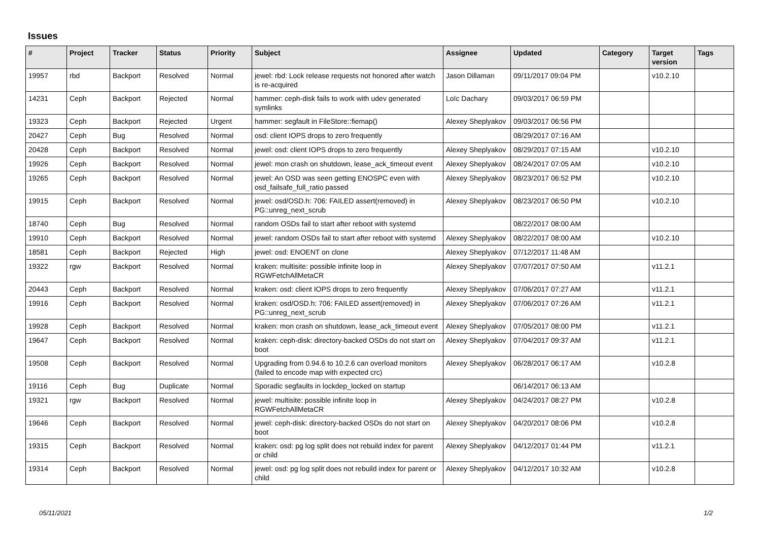Issues
| # | Project | Tracker | Status | Priority | Subject | Assignee | Updated | Category | Target version | Tags |
| --- | --- | --- | --- | --- | --- | --- | --- | --- | --- | --- |
| 19957 | rbd | Backport | Resolved | Normal | jewel: rbd: Lock release requests not honored after watch is re-acquired | Jason Dillaman | 09/11/2017 09:04 PM | | v10.2.10 | |
| 14231 | Ceph | Backport | Rejected | Normal | hammer: ceph-disk fails to work with udev generated symlinks | Loïc Dachary | 09/03/2017 06:59 PM | | | |
| 19323 | Ceph | Backport | Rejected | Urgent | hammer: segfault in FileStore::fiemap() | Alexey Sheplyakov | 09/03/2017 06:56 PM | | | |
| 20427 | Ceph | Bug | Resolved | Normal | osd: client IOPS drops to zero frequently | | 08/29/2017 07:16 AM | | | |
| 20428 | Ceph | Backport | Resolved | Normal | jewel: osd: client IOPS drops to zero frequently | Alexey Sheplyakov | 08/29/2017 07:15 AM | | v10.2.10 | |
| 19926 | Ceph | Backport | Resolved | Normal | jewel: mon crash on shutdown, lease_ack_timeout event | Alexey Sheplyakov | 08/24/2017 07:05 AM | | v10.2.10 | |
| 19265 | Ceph | Backport | Resolved | Normal | jewel: An OSD was seen getting ENOSPC even with osd_failsafe_full_ratio passed | Alexey Sheplyakov | 08/23/2017 06:52 PM | | v10.2.10 | |
| 19915 | Ceph | Backport | Resolved | Normal | jewel: osd/OSD.h: 706: FAILED assert(removed) in PG::unreg_next_scrub | Alexey Sheplyakov | 08/23/2017 06:50 PM | | v10.2.10 | |
| 18740 | Ceph | Bug | Resolved | Normal | random OSDs fail to start after reboot with systemd | | 08/22/2017 08:00 AM | | | |
| 19910 | Ceph | Backport | Resolved | Normal | jewel: random OSDs fail to start after reboot with systemd | Alexey Sheplyakov | 08/22/2017 08:00 AM | | v10.2.10 | |
| 18581 | Ceph | Backport | Rejected | High | jewel: osd: ENOENT on clone | Alexey Sheplyakov | 07/12/2017 11:48 AM | | | |
| 19322 | rgw | Backport | Resolved | Normal | kraken: multisite: possible infinite loop in RGWFetchAllMetaCR | Alexey Sheplyakov | 07/07/2017 07:50 AM | | v11.2.1 | |
| 20443 | Ceph | Backport | Resolved | Normal | kraken: osd: client IOPS drops to zero frequently | Alexey Sheplyakov | 07/06/2017 07:27 AM | | v11.2.1 | |
| 19916 | Ceph | Backport | Resolved | Normal | kraken: osd/OSD.h: 706: FAILED assert(removed) in PG::unreg_next_scrub | Alexey Sheplyakov | 07/06/2017 07:26 AM | | v11.2.1 | |
| 19928 | Ceph | Backport | Resolved | Normal | kraken: mon crash on shutdown, lease_ack_timeout event | Alexey Sheplyakov | 07/05/2017 08:00 PM | | v11.2.1 | |
| 19647 | Ceph | Backport | Resolved | Normal | kraken: ceph-disk: directory-backed OSDs do not start on boot | Alexey Sheplyakov | 07/04/2017 09:37 AM | | v11.2.1 | |
| 19508 | Ceph | Backport | Resolved | Normal | Upgrading from 0.94.6 to 10.2.6 can overload monitors (failed to encode map with expected crc) | Alexey Sheplyakov | 06/28/2017 06:17 AM | | v10.2.8 | |
| 19116 | Ceph | Bug | Duplicate | Normal | Sporadic segfaults in lockdep_locked on startup | | 06/14/2017 06:13 AM | | | |
| 19321 | rgw | Backport | Resolved | Normal | jewel: multisite: possible infinite loop in RGWFetchAllMetaCR | Alexey Sheplyakov | 04/24/2017 08:27 PM | | v10.2.8 | |
| 19646 | Ceph | Backport | Resolved | Normal | jewel: ceph-disk: directory-backed OSDs do not start on boot | Alexey Sheplyakov | 04/20/2017 08:06 PM | | v10.2.8 | |
| 19315 | Ceph | Backport | Resolved | Normal | kraken: osd: pg log split does not rebuild index for parent or child | Alexey Sheplyakov | 04/12/2017 01:44 PM | | v11.2.1 | |
| 19314 | Ceph | Backport | Resolved | Normal | jewel: osd: pg log split does not rebuild index for parent or child | Alexey Sheplyakov | 04/12/2017 10:32 AM | | v10.2.8 | |
05/11/2021 1/2